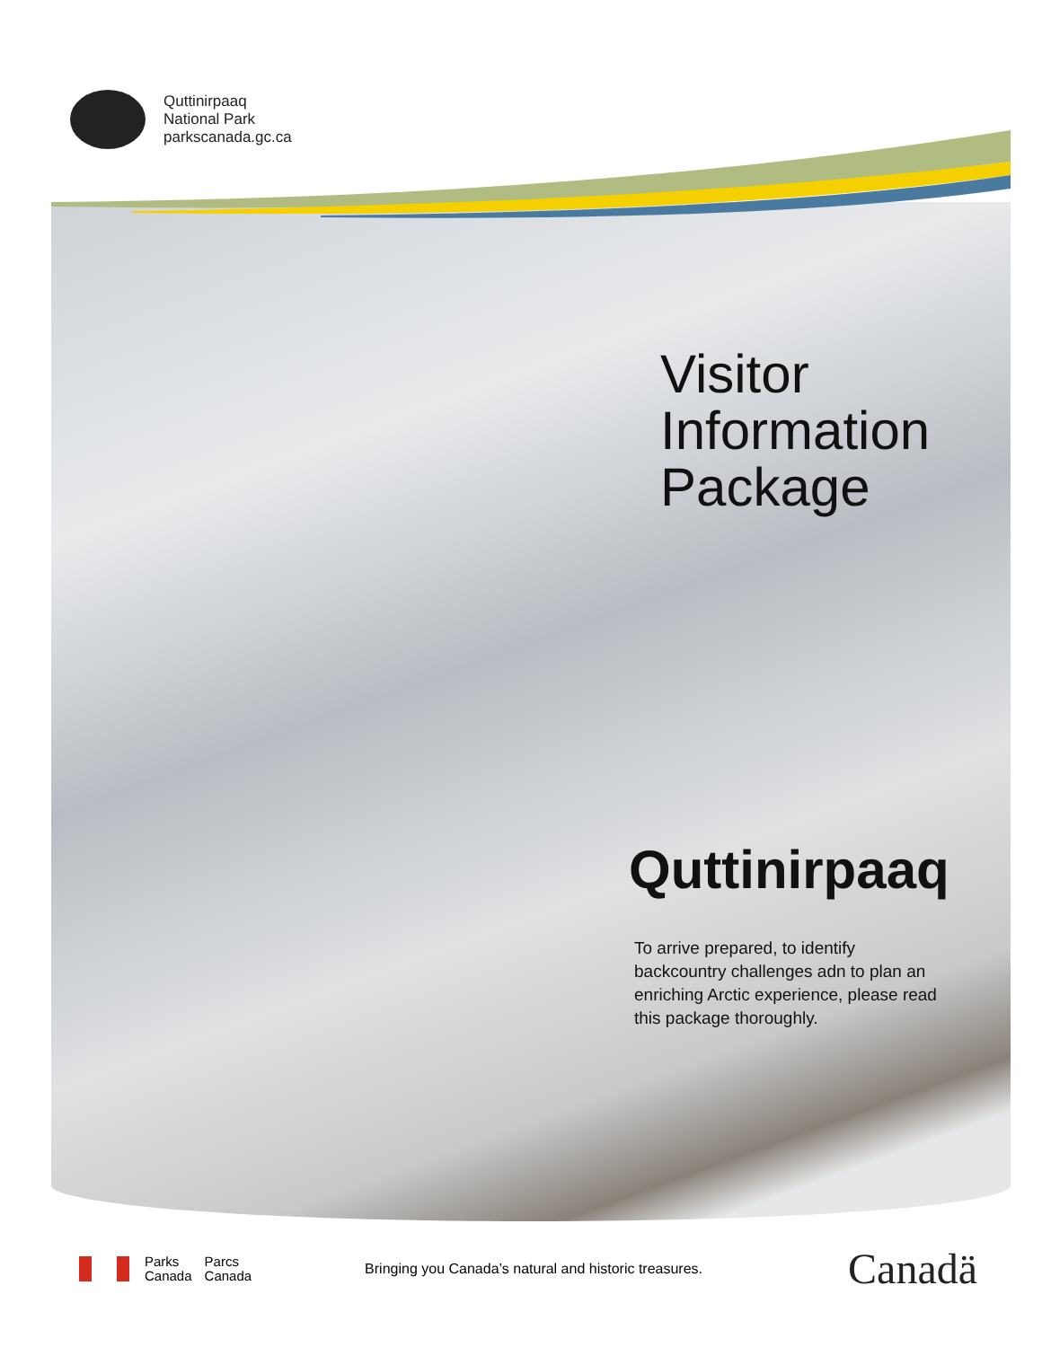Quttinirpaaq
National Park
parkscanada.gc.ca
Visitor
Information
Package
Quttinirpaaq
To arrive prepared, to identify backcountry challenges adn to plan an enriching Arctic experience, please read this package thoroughly.
Parks
Canada
Parcs
Canada
Bringing you Canada’s natural and historic treasures.
Canadä